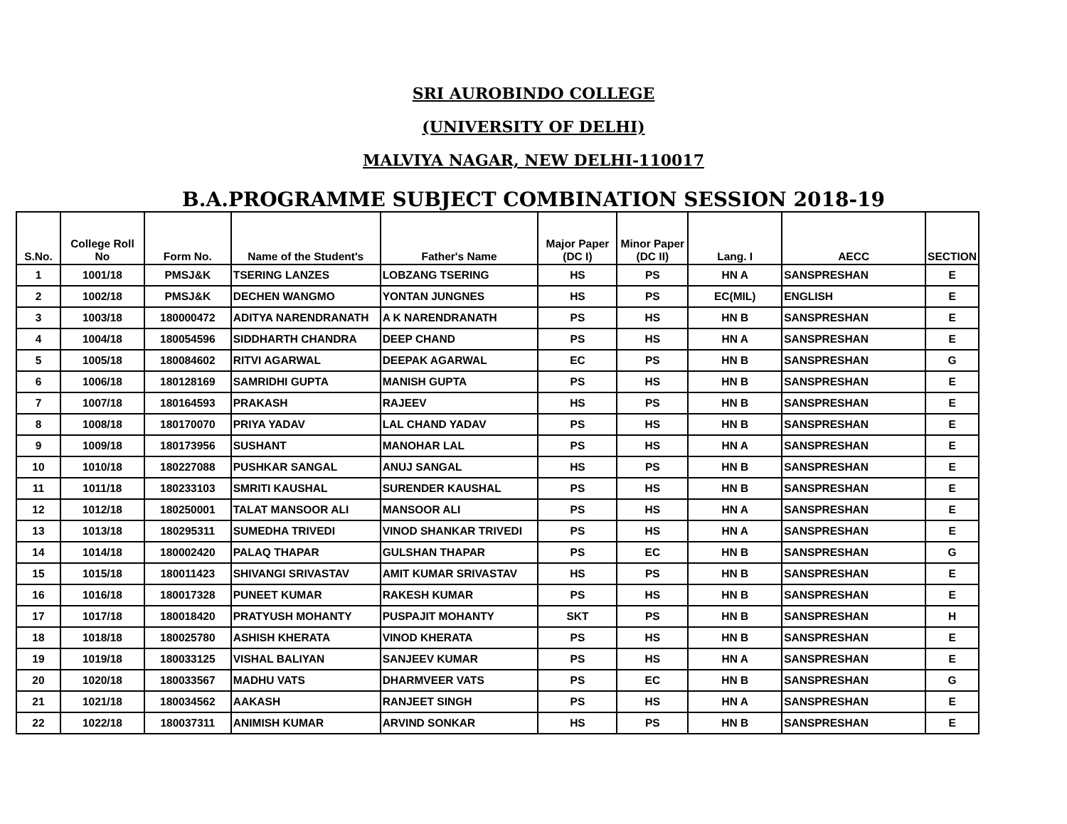SRI AUROBINDO COLLEGE
(UNIVERSITY OF DELHI)
MALVIYA NAGAR, NEW DELHI-110017
B.A.PROGRAMME SUBJECT COMBINATION SESSION 2018-19
| S.No. | College Roll No | Form No. | Name of the Student's | Father's Name | Major Paper (DC I) | Minor Paper (DC II) | Lang. I | AECC | SECTION |
| --- | --- | --- | --- | --- | --- | --- | --- | --- | --- |
| 1 | 1001/18 | PMSJ&K | TSERING LANZES | LOBZANG TSERING | HS | PS | HN A | SANSPRESHAN | E |
| 2 | 1002/18 | PMSJ&K | DECHEN WANGMO | YONTAN JUNGNES | HS | PS | EC(MIL) | ENGLISH | E |
| 3 | 1003/18 | 180000472 | ADITYA NARENDRANATH | A K NARENDRANATH | PS | HS | HN B | SANSPRESHAN | E |
| 4 | 1004/18 | 180054596 | SIDDHARTH CHANDRA | DEEP CHAND | PS | HS | HN A | SANSPRESHAN | E |
| 5 | 1005/18 | 180084602 | RITVI AGARWAL | DEEPAK AGARWAL | EC | PS | HN B | SANSPRESHAN | G |
| 6 | 1006/18 | 180128169 | SAMRIDHI GUPTA | MANISH GUPTA | PS | HS | HN B | SANSPRESHAN | E |
| 7 | 1007/18 | 180164593 | PRAKASH | RAJEEV | HS | PS | HN B | SANSPRESHAN | E |
| 8 | 1008/18 | 180170070 | PRIYA YADAV | LAL CHAND YADAV | PS | HS | HN B | SANSPRESHAN | E |
| 9 | 1009/18 | 180173956 | SUSHANT | MANOHAR LAL | PS | HS | HN A | SANSPRESHAN | E |
| 10 | 1010/18 | 180227088 | PUSHKAR SANGAL | ANUJ SANGAL | HS | PS | HN B | SANSPRESHAN | E |
| 11 | 1011/18 | 180233103 | SMRITI KAUSHAL | SURENDER KAUSHAL | PS | HS | HN B | SANSPRESHAN | E |
| 12 | 1012/18 | 180250001 | TALAT MANSOOR ALI | MANSOOR ALI | PS | HS | HN A | SANSPRESHAN | E |
| 13 | 1013/18 | 180295311 | SUMEDHA TRIVEDI | VINOD SHANKAR TRIVEDI | PS | HS | HN A | SANSPRESHAN | E |
| 14 | 1014/18 | 180002420 | PALAQ THAPAR | GULSHAN THAPAR | PS | EC | HN B | SANSPRESHAN | G |
| 15 | 1015/18 | 180011423 | SHIVANGI SRIVASTAV | AMIT KUMAR SRIVASTAV | HS | PS | HN B | SANSPRESHAN | E |
| 16 | 1016/18 | 180017328 | PUNEET KUMAR | RAKESH KUMAR | PS | HS | HN B | SANSPRESHAN | E |
| 17 | 1017/18 | 180018420 | PRATYUSH MOHANTY | PUSPAJIT MOHANTY | SKT | PS | HN B | SANSPRESHAN | H |
| 18 | 1018/18 | 180025780 | ASHISH KHERATA | VINOD KHERATA | PS | HS | HN B | SANSPRESHAN | E |
| 19 | 1019/18 | 180033125 | VISHAL BALIYAN | SANJEEV KUMAR | PS | HS | HN A | SANSPRESHAN | E |
| 20 | 1020/18 | 180033567 | MADHU VATS | DHARMVEER VATS | PS | EC | HN B | SANSPRESHAN | G |
| 21 | 1021/18 | 180034562 | AAKASH | RANJEET SINGH | PS | HS | HN A | SANSPRESHAN | E |
| 22 | 1022/18 | 180037311 | ANIMISH KUMAR | ARVIND SONKAR | HS | PS | HN B | SANSPRESHAN | E |